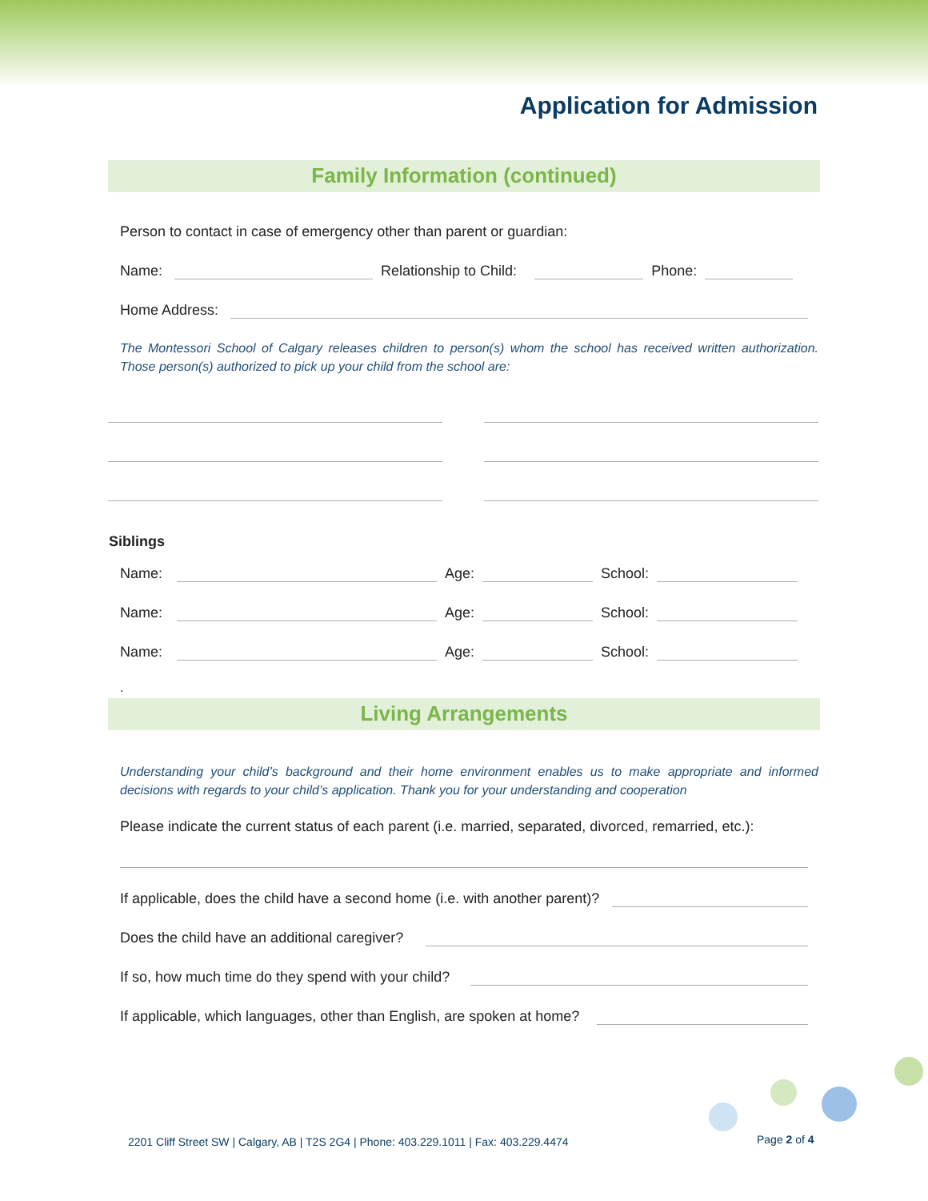Application for Admission
Family Information (continued)
Person to contact in case of emergency other than parent or guardian:
Name: Relationship to Child: Phone:
Home Address:
The Montessori School of Calgary releases children to person(s) whom the school has received written authorization. Those person(s) authorized to pick up your child from the school are:
Siblings
Name: Age: School:
Name: Age: School:
Name: Age: School:
.
Living Arrangements
Understanding your child’s background and their home environment enables us to make appropriate and informed decisions with regards to your child’s application. Thank you for your understanding and cooperation
Please indicate the current status of each parent (i.e. married, separated, divorced, remarried, etc.):
If applicable, does the child have a second home (i.e. with another parent)?
Does the child have an additional caregiver?
If so, how much time do they spend with your child?
If applicable, which languages, other than English, are spoken at home?
2201 Cliff Street SW | Calgary, AB | T2S 2G4 | Phone: 403.229.1011 | Fax: 403.229.4474
Page 2 of 4